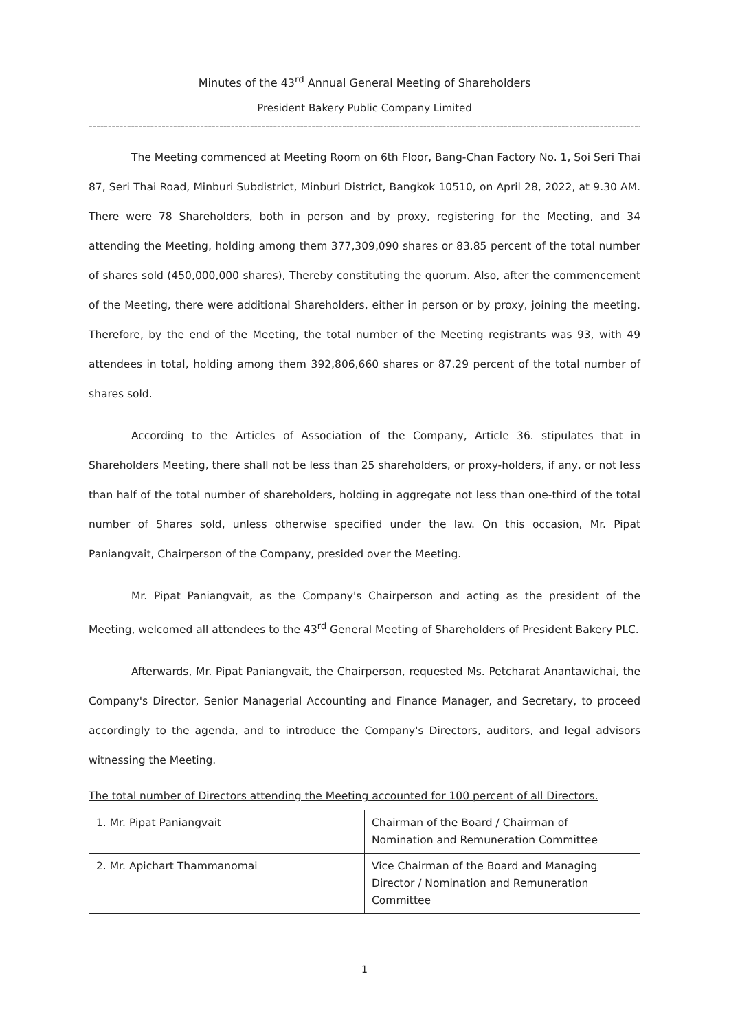Minutes of the 43<sup>rd</sup> Annual General Meeting of Shareholders
President Bakery Public Company Limited
----------------------------------------------------------------------------------------------------------------------------------------------------------------
The Meeting commenced at Meeting Room on 6th Floor, Bang-Chan Factory No. 1, Soi Seri Thai 87, Seri Thai Road, Minburi Subdistrict, Minburi District, Bangkok 10510, on April 28, 2022, at 9.30 AM. There were 78 Shareholders, both in person and by proxy, registering for the Meeting, and 34 attending the Meeting, holding among them 377,309,090 shares or 83.85 percent of the total number of shares sold (450,000,000 shares), Thereby constituting the quorum. Also, after the commencement of the Meeting, there were additional Shareholders, either in person or by proxy, joining the meeting. Therefore, by the end of the Meeting, the total number of the Meeting registrants was 93, with 49 attendees in total, holding among them 392,806,660 shares or 87.29 percent of the total number of shares sold.
According to the Articles of Association of the Company, Article 36. stipulates that in Shareholders Meeting, there shall not be less than 25 shareholders, or proxy-holders, if any, or not less than half of the total number of shareholders, holding in aggregate not less than one-third of the total number of Shares sold, unless otherwise specified under the law. On this occasion, Mr. Pipat Paniangvait, Chairperson of the Company, presided over the Meeting.
Mr. Pipat Paniangvait, as the Company's Chairperson and acting as the president of the Meeting, welcomed all attendees to the 43<sup>rd</sup> General Meeting of Shareholders of President Bakery PLC.
Afterwards, Mr. Pipat Paniangvait, the Chairperson, requested Ms. Petcharat Anantawichai, the Company's Director, Senior Managerial Accounting and Finance Manager, and Secretary, to proceed accordingly to the agenda, and to introduce the Company's Directors, auditors, and legal advisors witnessing the Meeting.
The total number of Directors attending the Meeting accounted for 100 percent of all Directors.
| 1. Mr. Pipat Paniangvait | Chairman of the Board / Chairman of Nomination and Remuneration Committee |
| 2. Mr. Apichart Thammanomai | Vice Chairman of the Board and Managing Director / Nomination and Remuneration Committee |
1